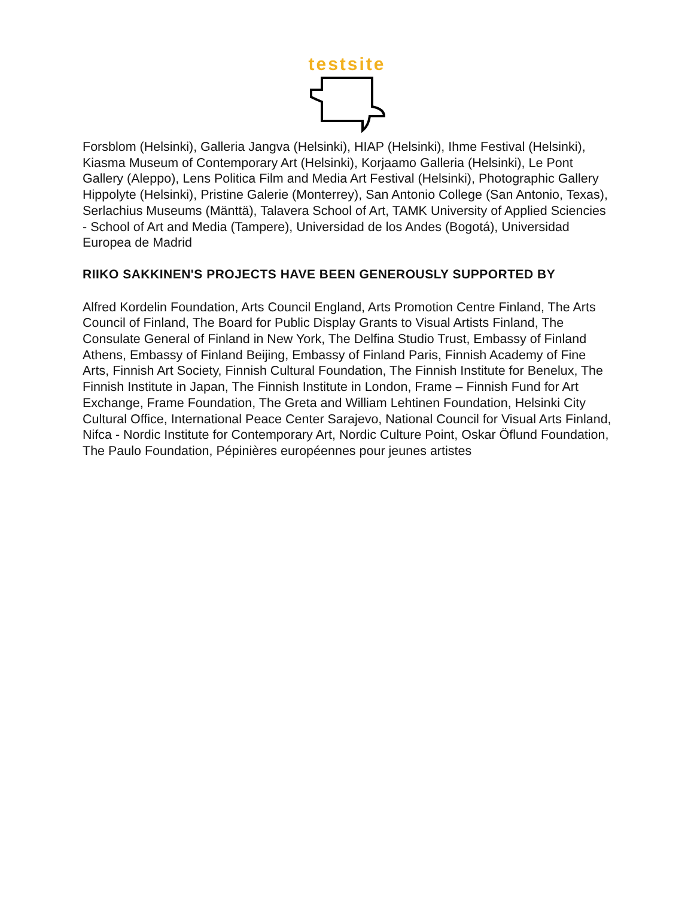testsite
Forsblom (Helsinki), Galleria Jangva (Helsinki), HIAP (Helsinki), Ihme Festival (Helsinki), Kiasma Museum of Contemporary Art (Helsinki), Korjaamo Galleria (Helsinki), Le Pont Gallery (Aleppo), Lens Politica Film and Media Art Festival (Helsinki), Photographic Gallery Hippolyte (Helsinki), Pristine Galerie (Monterrey), San Antonio College (San Antonio, Texas), Serlachius Museums (Mänttä), Talavera School of Art, TAMK University of Applied Sciencies - School of Art and Media (Tampere), Universidad de los Andes (Bogotá), Universidad Europea de Madrid
RIIKO SAKKINEN'S PROJECTS HAVE BEEN GENEROUSLY SUPPORTED BY
Alfred Kordelin Foundation, Arts Council England, Arts Promotion Centre Finland, The Arts Council of Finland, The Board for Public Display Grants to Visual Artists Finland, The Consulate General of Finland in New York, The Delfina Studio Trust, Embassy of Finland Athens, Embassy of Finland Beijing, Embassy of Finland Paris, Finnish Academy of Fine Arts, Finnish Art Society, Finnish Cultural Foundation, The Finnish Institute for Benelux, The Finnish Institute in Japan, The Finnish Institute in London, Frame – Finnish Fund for Art Exchange, Frame Foundation, The Greta and William Lehtinen Foundation, Helsinki City Cultural Office, International Peace Center Sarajevo, National Council for Visual Arts Finland, Nifca - Nordic Institute for Contemporary Art, Nordic Culture Point, Oskar Öflund Foundation, The Paulo Foundation, Pépinières européennes pour jeunes artistes